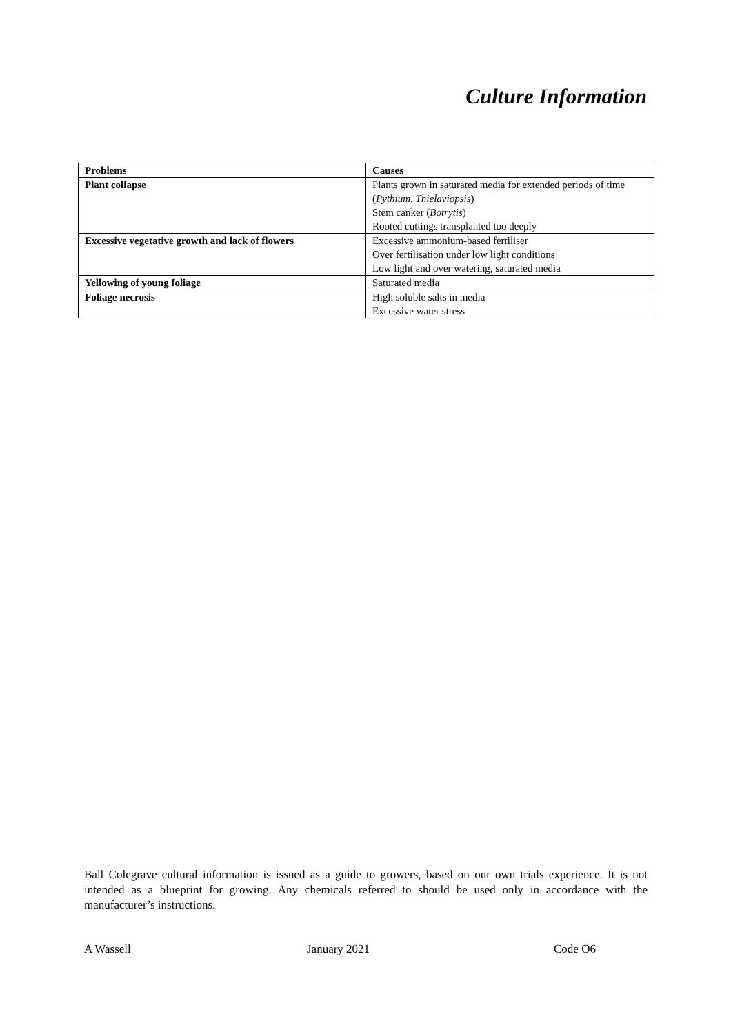Culture Information
| Problems | Causes |
| --- | --- |
| Plant collapse | Plants grown in saturated media for extended periods of time ( Pythium , Thielaviopsis ) Stem canker ( Botrytis ) Rooted cuttings transplanted too deeply |
| Excessive vegetative growth and lack of flowers | Excessive ammonium-based fertiliser Over fertilisation under low light conditions Low light and over watering, saturated media |
| Yellowing of young foliage | Saturated media |
| Foliage necrosis | High soluble salts in media Excessive water stress |
Ball Colegrave cultural information is issued as a guide to growers, based on our own trials experience. It is not intended as a blueprint for growing. Any chemicals referred to should be used only in accordance with the manufacturer’s instructions.
A Wassell January 2021 Code O6